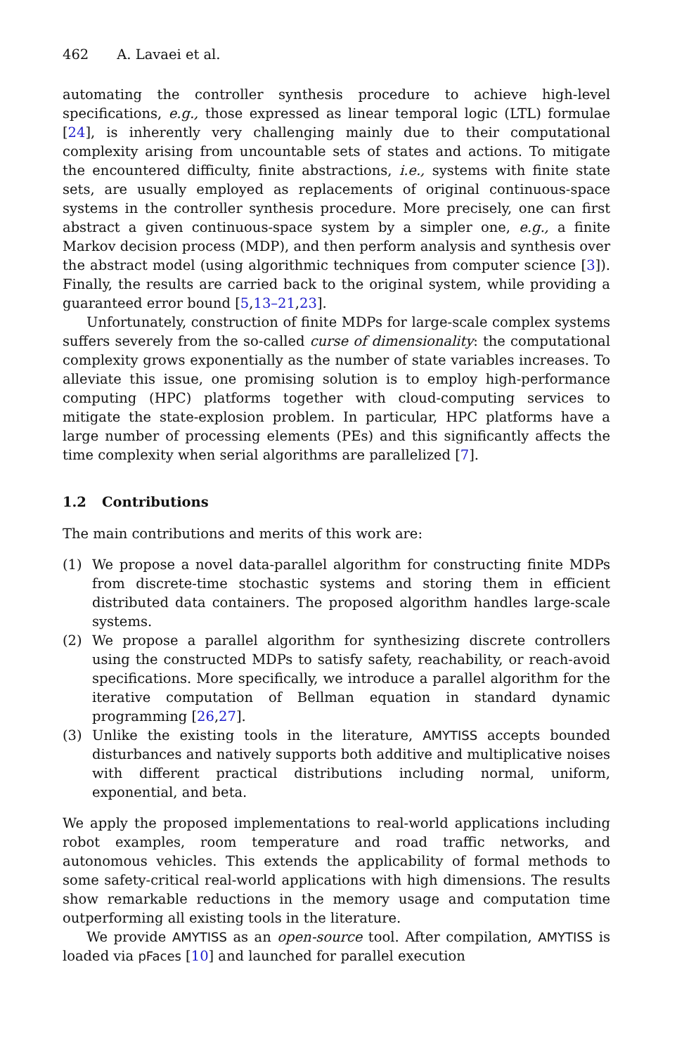462 A. Lavaei et al.
automating the controller synthesis procedure to achieve high-level specifications, e.g., those expressed as linear temporal logic (LTL) formulae [24], is inherently very challenging mainly due to their computational complexity arising from uncountable sets of states and actions. To mitigate the encountered difficulty, finite abstractions, i.e., systems with finite state sets, are usually employed as replacements of original continuous-space systems in the controller synthesis procedure. More precisely, one can first abstract a given continuous-space system by a simpler one, e.g., a finite Markov decision process (MDP), and then perform analysis and synthesis over the abstract model (using algorithmic techniques from computer science [3]). Finally, the results are carried back to the original system, while providing a guaranteed error bound [5,13–21,23].
Unfortunately, construction of finite MDPs for large-scale complex systems suffers severely from the so-called curse of dimensionality: the computational complexity grows exponentially as the number of state variables increases. To alleviate this issue, one promising solution is to employ high-performance computing (HPC) platforms together with cloud-computing services to mitigate the state-explosion problem. In particular, HPC platforms have a large number of processing elements (PEs) and this significantly affects the time complexity when serial algorithms are parallelized [7].
1.2 Contributions
The main contributions and merits of this work are:
(1) We propose a novel data-parallel algorithm for constructing finite MDPs from discrete-time stochastic systems and storing them in efficient distributed data containers. The proposed algorithm handles large-scale systems.
(2) We propose a parallel algorithm for synthesizing discrete controllers using the constructed MDPs to satisfy safety, reachability, or reach-avoid specifications. More specifically, we introduce a parallel algorithm for the iterative computation of Bellman equation in standard dynamic programming [26,27].
(3) Unlike the existing tools in the literature, AMYTISS accepts bounded disturbances and natively supports both additive and multiplicative noises with different practical distributions including normal, uniform, exponential, and beta.
We apply the proposed implementations to real-world applications including robot examples, room temperature and road traffic networks, and autonomous vehicles. This extends the applicability of formal methods to some safety-critical real-world applications with high dimensions. The results show remarkable reductions in the memory usage and computation time outperforming all existing tools in the literature.
We provide AMYTISS as an open-source tool. After compilation, AMYTISS is loaded via pFaces [10] and launched for parallel execution